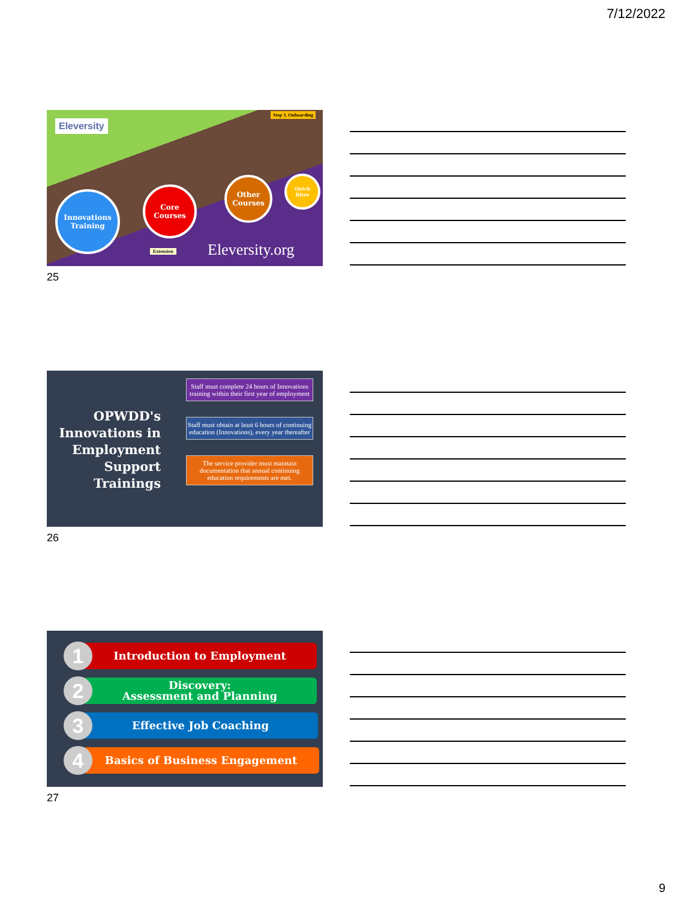7/12/2022
Eleversity
Step 3. Onboarding
Innovations Training
Core Courses
Other Courses
Quick Bites
Extension Eleversity.org
25
OPWDD's Innovations in Employment Support Trainings
Staff must complete 24 hours of Innovations training within their first year of employment
Staff must obtain at least 6 hours of continuing education (Innovations), every year thereafter
The service provider must maintain documentation that annual continuing education requirements are met.
26
Introduction to Employment
1
Discovery:
Assessment and Planning
2
Effective Job Coaching
3
Basics of Business Engagement
4
27
9